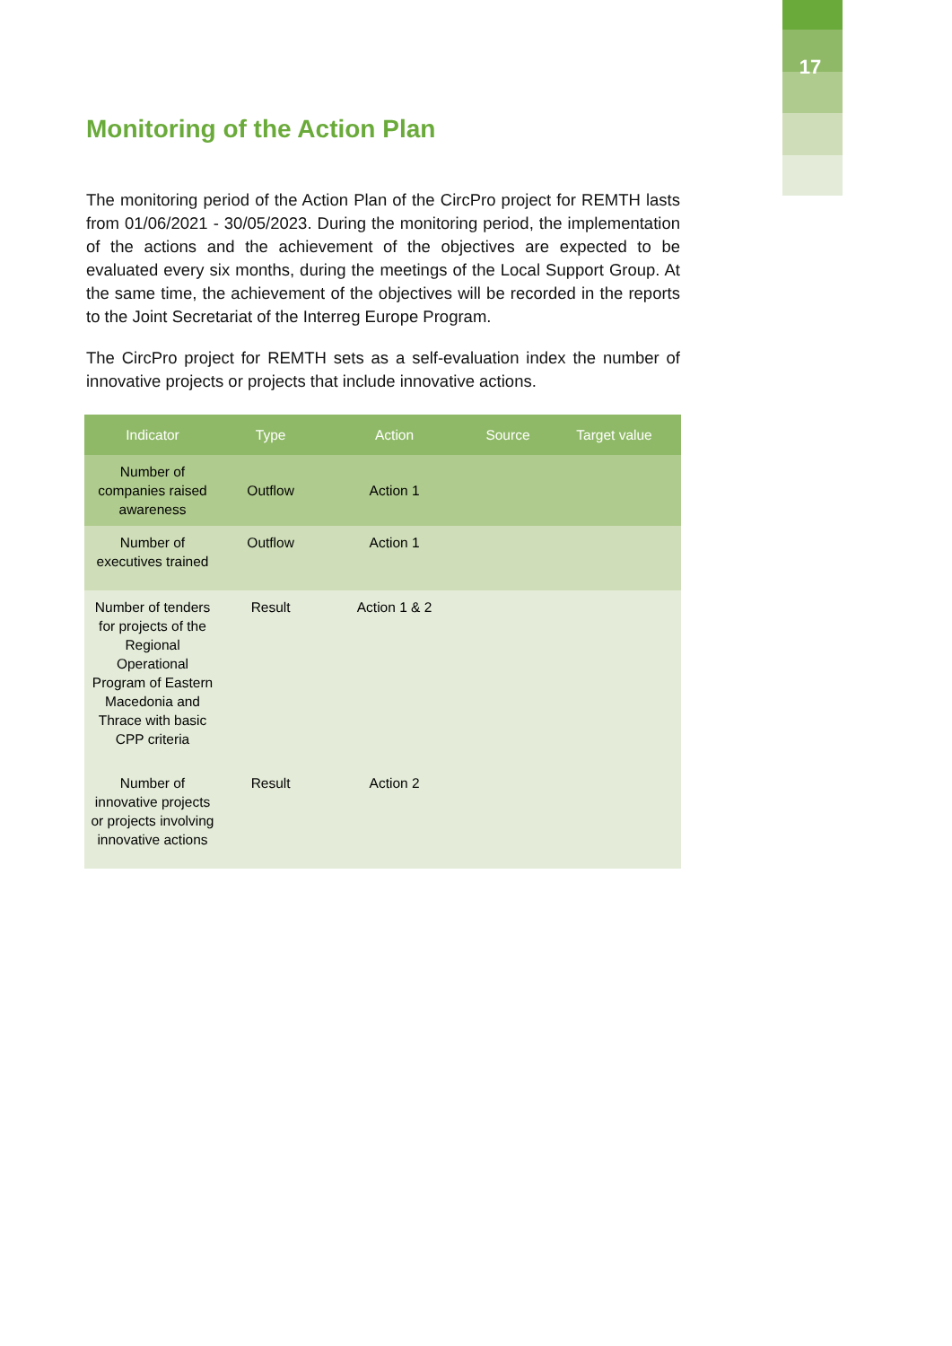17
Monitoring of the Action Plan
The monitoring period of the Action Plan of the CircPro project for REMTH lasts from 01/06/2021 - 30/05/2023. During the monitoring period, the implementation of the actions and the achievement of the objectives are expected to be evaluated every six months, during the meetings of the Local Support Group. At the same time, the achievement of the objectives will be recorded in the reports to the Joint Secretariat of the Interreg Europe Program.
The CircPro project for REMTH sets as a self-evaluation index the number of innovative projects or projects that include innovative actions.
| Indicator | Type | Action | Source | Target value |
| --- | --- | --- | --- | --- |
| Number of companies raised awareness | Outflow | Action 1 | | |
| Number of executives trained | Outflow | Action 1 | | |
| Number of tenders for projects of the Regional Operational Program of Eastern Macedonia and Thrace with basic CPP criteria | Result | Action 1 & 2 | | |
| Number of innovative projects or projects involving innovative actions | Result | Action 2 | | |